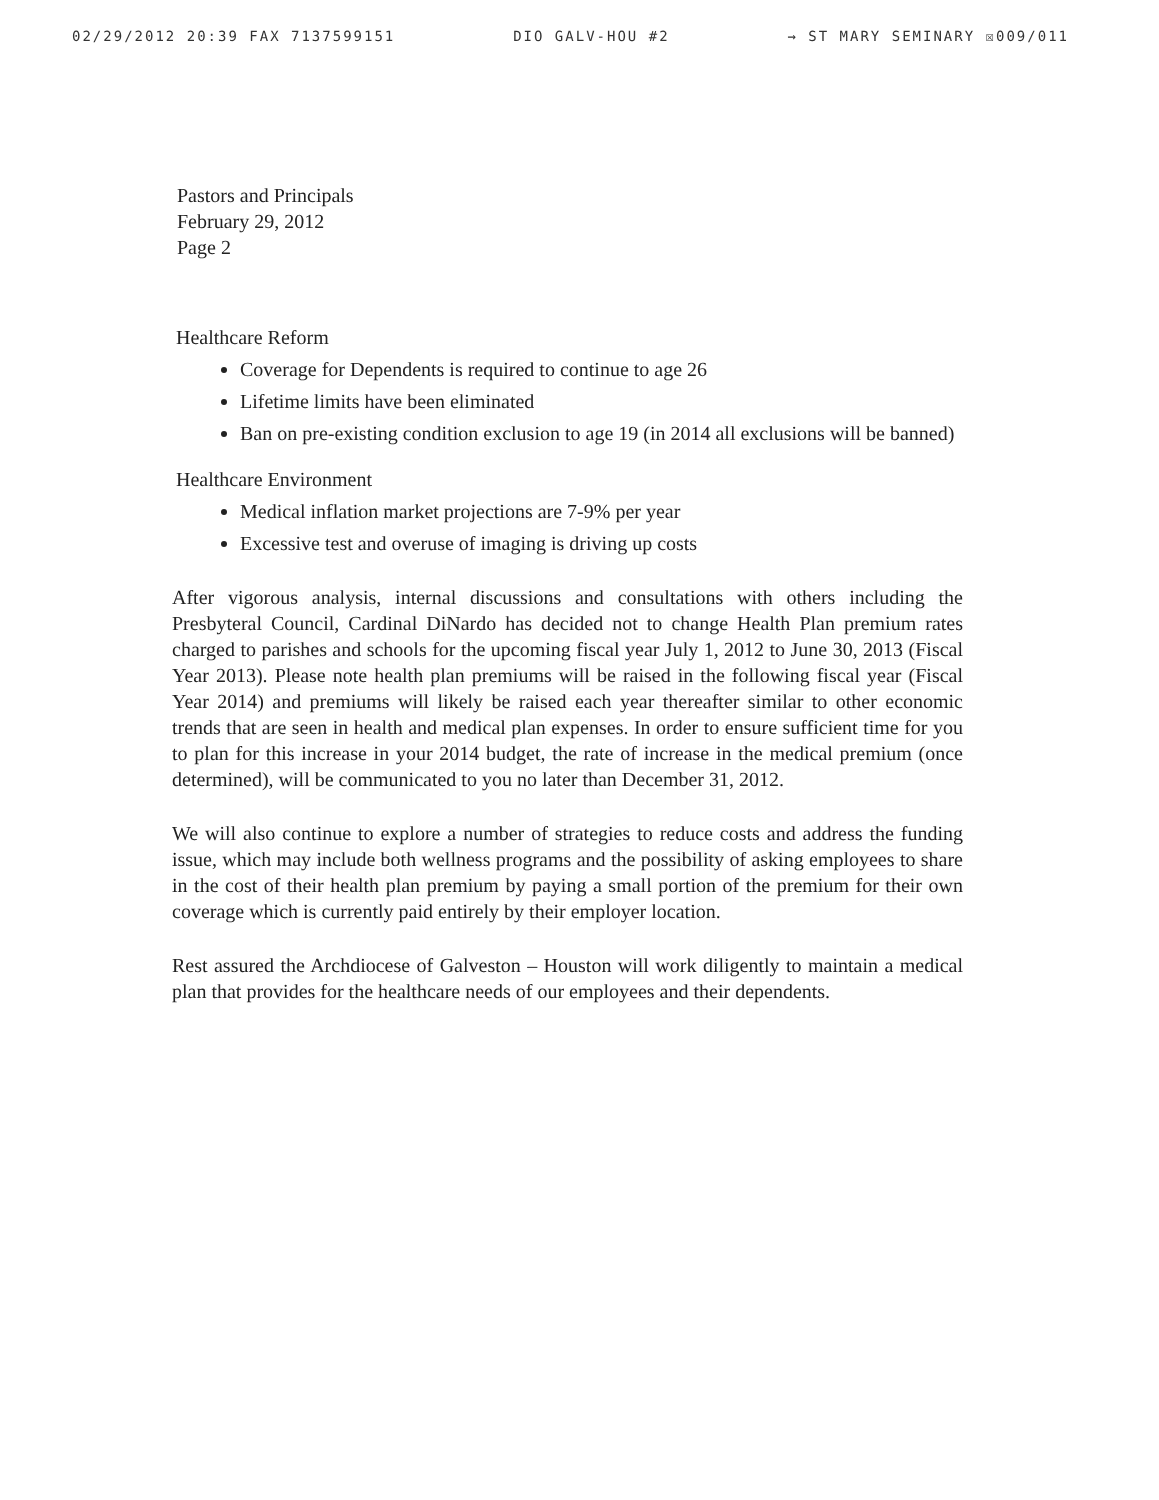02/29/2012 20:39 FAX 7137599151 DIO GALV-HOU #2 → ST MARY SEMINARY ☒009/011
Pastors and Principals
February 29, 2012
Page 2
Healthcare Reform
Coverage for Dependents is required to continue to age 26
Lifetime limits have been eliminated
Ban on pre-existing condition exclusion to age 19 (in 2014 all exclusions will be banned)
Healthcare Environment
Medical inflation market projections are 7-9% per year
Excessive test and overuse of imaging is driving up costs
After vigorous analysis, internal discussions and consultations with others including the Presbyteral Council, Cardinal DiNardo has decided not to change Health Plan premium rates charged to parishes and schools for the upcoming fiscal year July 1, 2012 to June 30, 2013 (Fiscal Year 2013). Please note health plan premiums will be raised in the following fiscal year (Fiscal Year 2014) and premiums will likely be raised each year thereafter similar to other economic trends that are seen in health and medical plan expenses. In order to ensure sufficient time for you to plan for this increase in your 2014 budget, the rate of increase in the medical premium (once determined), will be communicated to you no later than December 31, 2012.
We will also continue to explore a number of strategies to reduce costs and address the funding issue, which may include both wellness programs and the possibility of asking employees to share in the cost of their health plan premium by paying a small portion of the premium for their own coverage which is currently paid entirely by their employer location.
Rest assured the Archdiocese of Galveston – Houston will work diligently to maintain a medical plan that provides for the healthcare needs of our employees and their dependents.